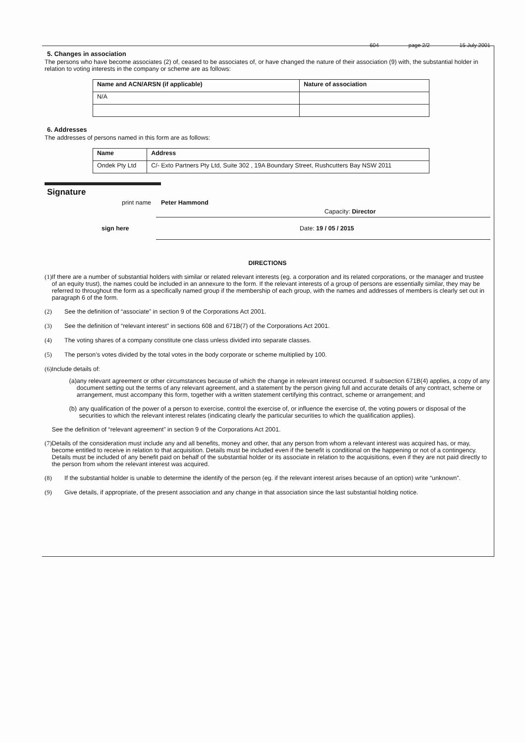604 page 2/2 15 July 2001
5. Changes in association
The persons who have become associates (2) of, ceased to be associates of, or have changed the nature of their association (9) with, the substantial holder in relation to voting interests in the company or scheme are as follows:
| Name and ACN/ARSN (if applicable) | Nature of association |
| --- | --- |
| N/A | |
6. Addresses
The addresses of persons named in this form are as follows:
| Name | Address |
| --- | --- |
| Ondek Pty Ltd | C/- Exto Partners Pty Ltd, Suite 302 , 19A Boundary Street, Rushcutters Bay NSW 2011 |
Signature
print name Peter Hammond
Capacity: Director
sign here Date: 19 / 05 / 2015
DIRECTIONS
(1) If there are a number of substantial holders with similar or related relevant interests (eg. a corporation and its related corporations, or the manager and trustee of an equity trust), the names could be included in an annexure to the form. If the relevant interests of a group of persons are essentially similar, they may be referred to throughout the form as a specifically named group if the membership of each group, with the names and addresses of members is clearly set out in paragraph 6 of the form.
(2) See the definition of “associate” in section 9 of the Corporations Act 2001.
(3) See the definition of “relevant interest” in sections 608 and 671B(7) of the Corporations Act 2001.
(4) The voting shares of a company constitute one class unless divided into separate classes.
(5) The person’s votes divided by the total votes in the body corporate or scheme multiplied by 100.
(6) Include details of:
(a) any relevant agreement or other circumstances because of which the change in relevant interest occurred. If subsection 671B(4) applies, a copy of any document setting out the terms of any relevant agreement, and a statement by the person giving full and accurate details of any contract, scheme or arrangement, must accompany this form, together with a written statement certifying this contract, scheme or arrangement; and
(b) any qualification of the power of a person to exercise, control the exercise of, or influence the exercise of, the voting powers or disposal of the securities to which the relevant interest relates (indicating clearly the particular securities to which the qualification applies).
See the definition of “relevant agreement” in section 9 of the Corporations Act 2001.
(7) Details of the consideration must include any and all benefits, money and other, that any person from whom a relevant interest was acquired has, or may, become entitled to receive in relation to that acquisition. Details must be included even if the benefit is conditional on the happening or not of a contingency. Details must be included of any benefit paid on behalf of the substantial holder or its associate in relation to the acquisitions, even if they are not paid directly to the person from whom the relevant interest was acquired.
(8) If the substantial holder is unable to determine the identify of the person (eg. if the relevant interest arises because of an option) write “unknown”.
(9) Give details, if appropriate, of the present association and any change in that association since the last substantial holding notice.